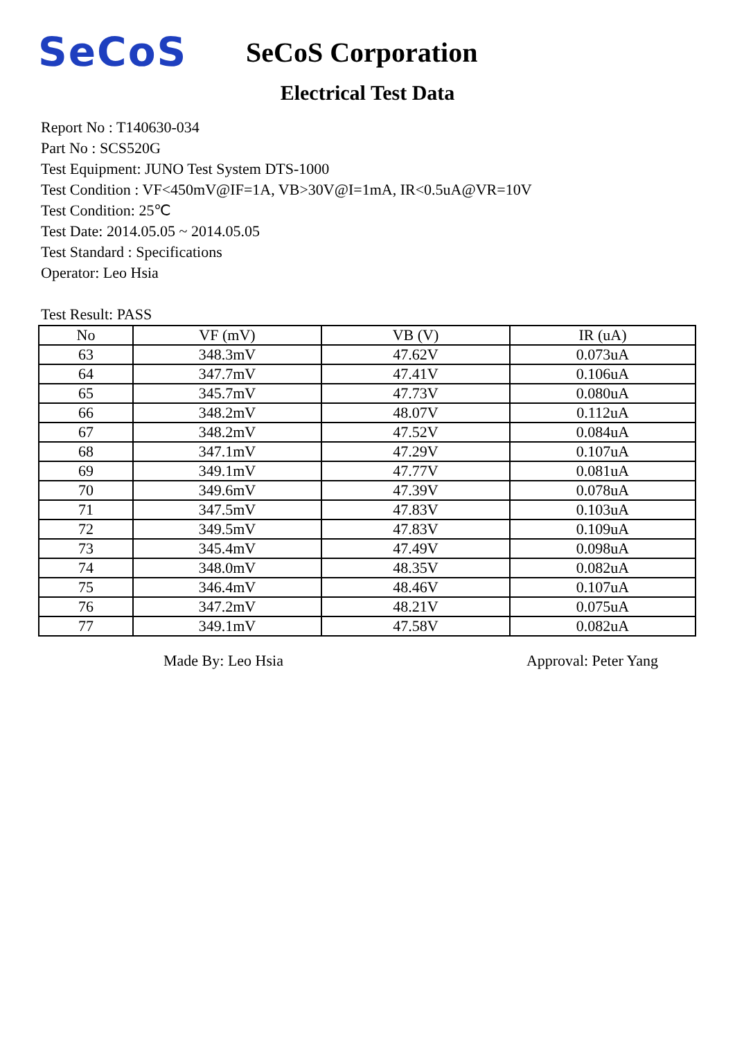SeCoS
SeCoS Corporation
Electrical Test Data
Report No : T140630-034
Part No : SCS520G
Test Equipment: JUNO Test System DTS-1000
Test Condition : VF<450mV@IF=1A, VB>30V@I=1mA, IR<0.5uA@VR=10V
Test Condition: 25℃
Test Date: 2014.05.05 ~ 2014.05.05
Test Standard : Specifications
Operator: Leo Hsia
Test Result: PASS
| No | VF (mV) | VB (V) | IR (uA) |
| --- | --- | --- | --- |
| 63 | 348.3mV | 47.62V | 0.073uA |
| 64 | 347.7mV | 47.41V | 0.106uA |
| 65 | 345.7mV | 47.73V | 0.080uA |
| 66 | 348.2mV | 48.07V | 0.112uA |
| 67 | 348.2mV | 47.52V | 0.084uA |
| 68 | 347.1mV | 47.29V | 0.107uA |
| 69 | 349.1mV | 47.77V | 0.081uA |
| 70 | 349.6mV | 47.39V | 0.078uA |
| 71 | 347.5mV | 47.83V | 0.103uA |
| 72 | 349.5mV | 47.83V | 0.109uA |
| 73 | 345.4mV | 47.49V | 0.098uA |
| 74 | 348.0mV | 48.35V | 0.082uA |
| 75 | 346.4mV | 48.46V | 0.107uA |
| 76 | 347.2mV | 48.21V | 0.075uA |
| 77 | 349.1mV | 47.58V | 0.082uA |
Made By: Leo Hsia Approval: Peter Yang